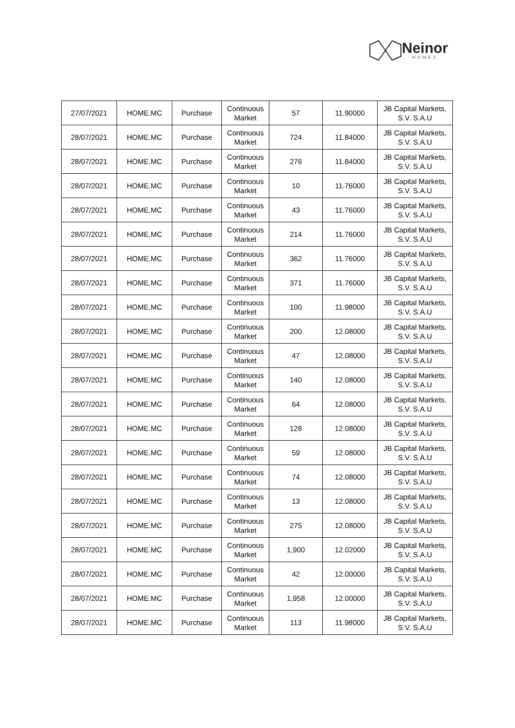Neinor
HOMES
| 27/07/2021 | HOME.MC | Purchase | Continuous Market | 57 | 11.90000 | JB Capital Markets, S.V. S.A.U |
| 28/07/2021 | HOME.MC | Purchase | Continuous Market | 724 | 11.84000 | JB Capital Markets, S.V. S.A.U |
| 28/07/2021 | HOME.MC | Purchase | Continuous Market | 276 | 11.84000 | JB Capital Markets, S.V. S.A.U |
| 28/07/2021 | HOME.MC | Purchase | Continuous Market | 10 | 11.76000 | JB Capital Markets, S.V. S.A.U |
| 28/07/2021 | HOME.MC | Purchase | Continuous Market | 43 | 11.76000 | JB Capital Markets, S.V. S.A.U |
| 28/07/2021 | HOME.MC | Purchase | Continuous Market | 214 | 11.76000 | JB Capital Markets, S.V. S.A.U |
| 28/07/2021 | HOME.MC | Purchase | Continuous Market | 362 | 11.76000 | JB Capital Markets, S.V. S.A.U |
| 28/07/2021 | HOME.MC | Purchase | Continuous Market | 371 | 11.76000 | JB Capital Markets, S.V. S.A.U |
| 28/07/2021 | HOME.MC | Purchase | Continuous Market | 100 | 11.98000 | JB Capital Markets, S.V. S.A.U |
| 28/07/2021 | HOME.MC | Purchase | Continuous Market | 200 | 12.08000 | JB Capital Markets, S.V. S.A.U |
| 28/07/2021 | HOME.MC | Purchase | Continuous Market | 47 | 12.08000 | JB Capital Markets, S.V. S.A.U |
| 28/07/2021 | HOME.MC | Purchase | Continuous Market | 140 | 12.08000 | JB Capital Markets, S.V. S.A.U |
| 28/07/2021 | HOME.MC | Purchase | Continuous Market | 64 | 12.08000 | JB Capital Markets, S.V. S.A.U |
| 28/07/2021 | HOME.MC | Purchase | Continuous Market | 128 | 12.08000 | JB Capital Markets, S.V. S.A.U |
| 28/07/2021 | HOME.MC | Purchase | Continuous Market | 59 | 12.08000 | JB Capital Markets, S.V. S.A.U |
| 28/07/2021 | HOME.MC | Purchase | Continuous Market | 74 | 12.08000 | JB Capital Markets, S.V. S.A.U |
| 28/07/2021 | HOME.MC | Purchase | Continuous Market | 13 | 12.08000 | JB Capital Markets, S.V. S.A.U |
| 28/07/2021 | HOME.MC | Purchase | Continuous Market | 275 | 12.08000 | JB Capital Markets, S.V. S.A.U |
| 28/07/2021 | HOME.MC | Purchase | Continuous Market | 1,900 | 12.02000 | JB Capital Markets, S.V. S.A.U |
| 28/07/2021 | HOME.MC | Purchase | Continuous Market | 42 | 12.00000 | JB Capital Markets, S.V. S.A.U |
| 28/07/2021 | HOME.MC | Purchase | Continuous Market | 1,958 | 12.00000 | JB Capital Markets, S.V. S.A.U |
| 28/07/2021 | HOME.MC | Purchase | Continuous Market | 113 | 11.98000 | JB Capital Markets, S.V. S.A.U |